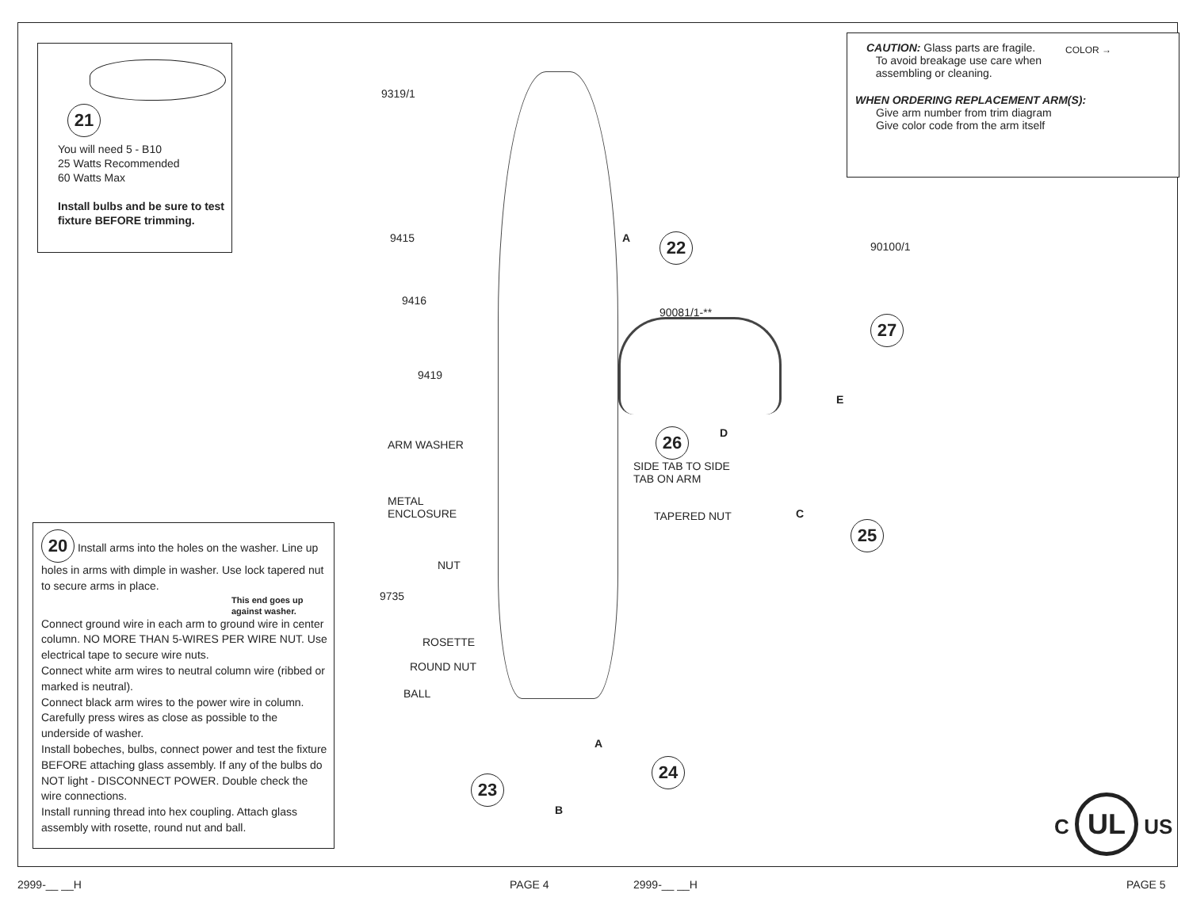21
You will need 5 - B10
25 Watts Recommended
60 Watts Max
Install bulbs and be sure to test fixture BEFORE trimming.
CAUTION: Glass parts are fragile.
To avoid breakage use care when
assembling or cleaning.
WHEN ORDERING REPLACEMENT ARM(S):
Give arm number from trim diagram
Give color code from the arm itself
COLOR →
20 Install arms into the holes on the washer. Line up holes in arms with dimple in washer. Use lock tapered nut to secure arms in place.
This end goes up
against washer.
Connect ground wire in each arm to ground wire in center column. NO MORE THAN 5-WIRES PER WIRE NUT. Use electrical tape to secure wire nuts.
Connect white arm wires to neutral column wire (ribbed or marked is neutral).
Connect black arm wires to the power wire in column. Carefully press wires as close as possible to the underside of washer.
Install bobeches, bulbs, connect power and test the fixture BEFORE attaching glass assembly. If any of the bulbs do NOT light - DISCONNECT POWER. Double check the wire connections.
Install running thread into hex coupling. Attach glass assembly with rosette, round nut and ball.
9319/1
9415
9416
9419
ARM WASHER
METAL
ENCLOSURE
NUT
9735
ROSETTE
ROUND NUT
BALL
A 22
90100/1
90081/1-**
27
E
26 D
SIDE TAB TO SIDE
TAB ON ARM
TAPERED NUT C
25
A
24
23
B C UL US
2999-__ __H PAGE 4 2999-__ __H PAGE 5